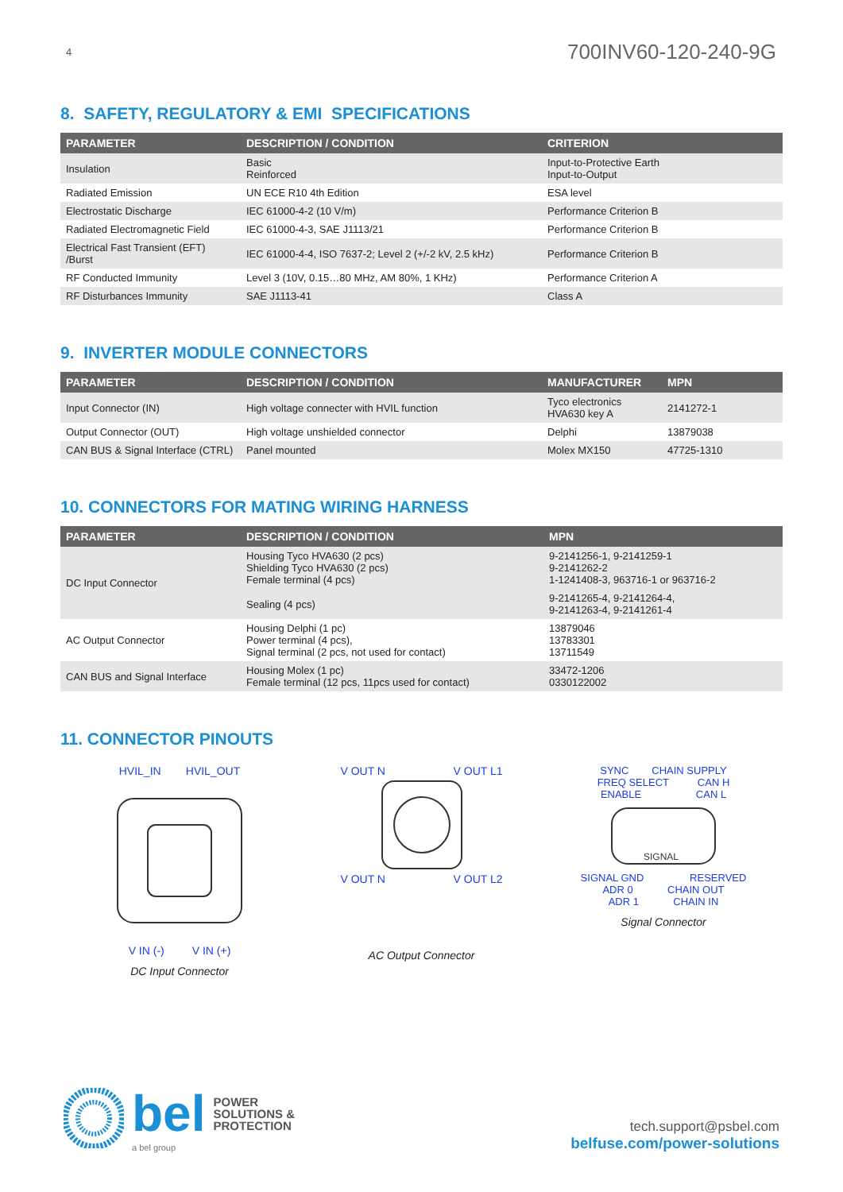4 700INV60-120-240-9G
8. SAFETY, REGULATORY & EMI SPECIFICATIONS
| PARAMETER | DESCRIPTION / CONDITION | CRITERION |
| --- | --- | --- |
| Insulation | Basic Reinforced | Input-to-Protective Earth Input-to-Output |
| Radiated Emission | UN ECE R10 4th Edition | ESA level |
| Electrostatic Discharge | IEC 61000-4-2 (10 V/m) | Performance Criterion B |
| Radiated Electromagnetic Field | IEC 61000-4-3, SAE J1113/21 | Performance Criterion B |
| Electrical Fast Transient (EFT) /Burst | IEC 61000-4-4, ISO 7637-2; Level 2 (+/-2 kV, 2.5 kHz) | Performance Criterion B |
| RF Conducted Immunity | Level 3 (10V, 0.15…80 MHz, AM 80%, 1 KHz) | Performance Criterion A |
| RF Disturbances Immunity | SAE J1113-41 | Class A |
9. INVERTER MODULE CONNECTORS
| PARAMETER | DESCRIPTION / CONDITION | MANUFACTURER | MPN |
| --- | --- | --- | --- |
| Input Connector (IN) | High voltage connecter with HVIL function | Tyco electronics HVA630 key A | 2141272-1 |
| Output Connector (OUT) | High voltage unshielded connector | Delphi | 13879038 |
| CAN BUS & Signal Interface (CTRL) | Panel mounted | Molex MX150 | 47725-1310 |
10. CONNECTORS FOR MATING WIRING HARNESS
| PARAMETER | DESCRIPTION / CONDITION | MPN |
| --- | --- | --- |
| DC Input Connector | Housing Tyco HVA630 (2 pcs) Shielding Tyco HVA630 (2 pcs) Female terminal (4 pcs) | 9-2141256-1, 9-2141259-1 9-2141262-2 1-1241408-3, 963716-1 or 963716-2 |
| | Sealing (4 pcs) | 9-2141265-4, 9-2141264-4, 9-2141263-4, 9-2141261-4 |
| AC Output Connector | Housing Delphi (1 pc) Power terminal (4 pcs), Signal terminal (2 pcs, not used for contact) | 13879046 13783301 13711549 |
| CAN BUS and Signal Interface | Housing Molex (1 pc) Female terminal (12 pcs, 11pcs used for contact) | 33472-1206 0330122002 |
11. CONNECTOR PINOUTS
HVIL_IN HVIL_OUT
V IN (-) V IN (+)
DC Input Connector
V OUT N V OUT L1
V OUT N V OUT L2
AC Output Connector
SYNC CHAIN SUPPLY
FREQ SELECT CAN H
ENABLE CAN L
SIGNAL
SIGNAL GND RESERVED
ADR 0 CHAIN OUT
ADR 1 CHAIN IN
Signal Connector
bel POWER
SOLUTIONS &
PROTECTION
a bel group
tech.support@psbel.com
belfuse.com/power-solutions